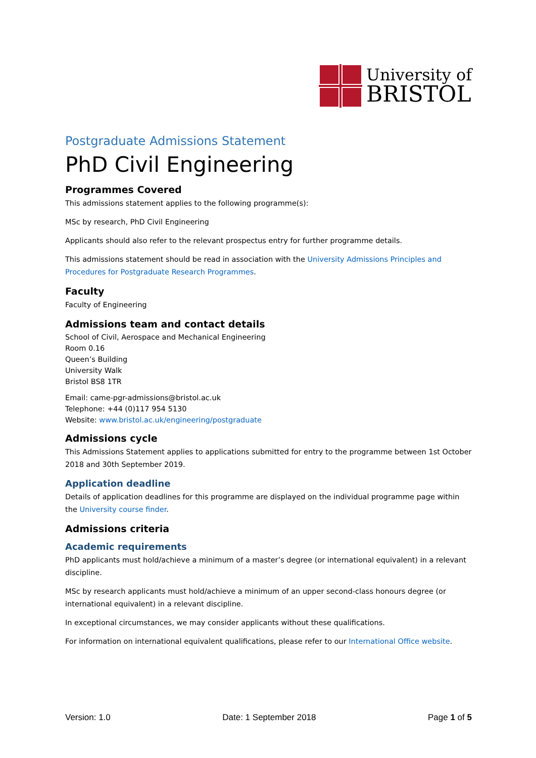University of
BRISTOL
Postgraduate Admissions Statement
PhD Civil Engineering
Programmes Covered
This admissions statement applies to the following programme(s):
MSc by research, PhD Civil Engineering
Applicants should also refer to the relevant prospectus entry for further programme details.
This admissions statement should be read in association with the University Admissions Principles and Procedures for Postgraduate Research Programmes.
Faculty
Faculty of Engineering
Admissions team and contact details
School of Civil, Aerospace and Mechanical Engineering
Room 0.16
Queen’s Building
University Walk
Bristol BS8 1TR
Email: came-pgr-admissions@bristol.ac.uk
Telephone: +44 (0)117 954 5130
Website: www.bristol.ac.uk/engineering/postgraduate
Admissions cycle
This Admissions Statement applies to applications submitted for entry to the programme between 1st October 2018 and 30th September 2019.
Application deadline
Details of application deadlines for this programme are displayed on the individual programme page within the University course finder.
Admissions criteria
Academic requirements
PhD applicants must hold/achieve a minimum of a master’s degree (or international equivalent) in a relevant discipline.
MSc by research applicants must hold/achieve a minimum of an upper second-class honours degree (or international equivalent) in a relevant discipline.
In exceptional circumstances, we may consider applicants without these qualifications.
For information on international equivalent qualifications, please refer to our International Office website.
Version: 1.0 Date: 1 September 2018 Page 1 of 5